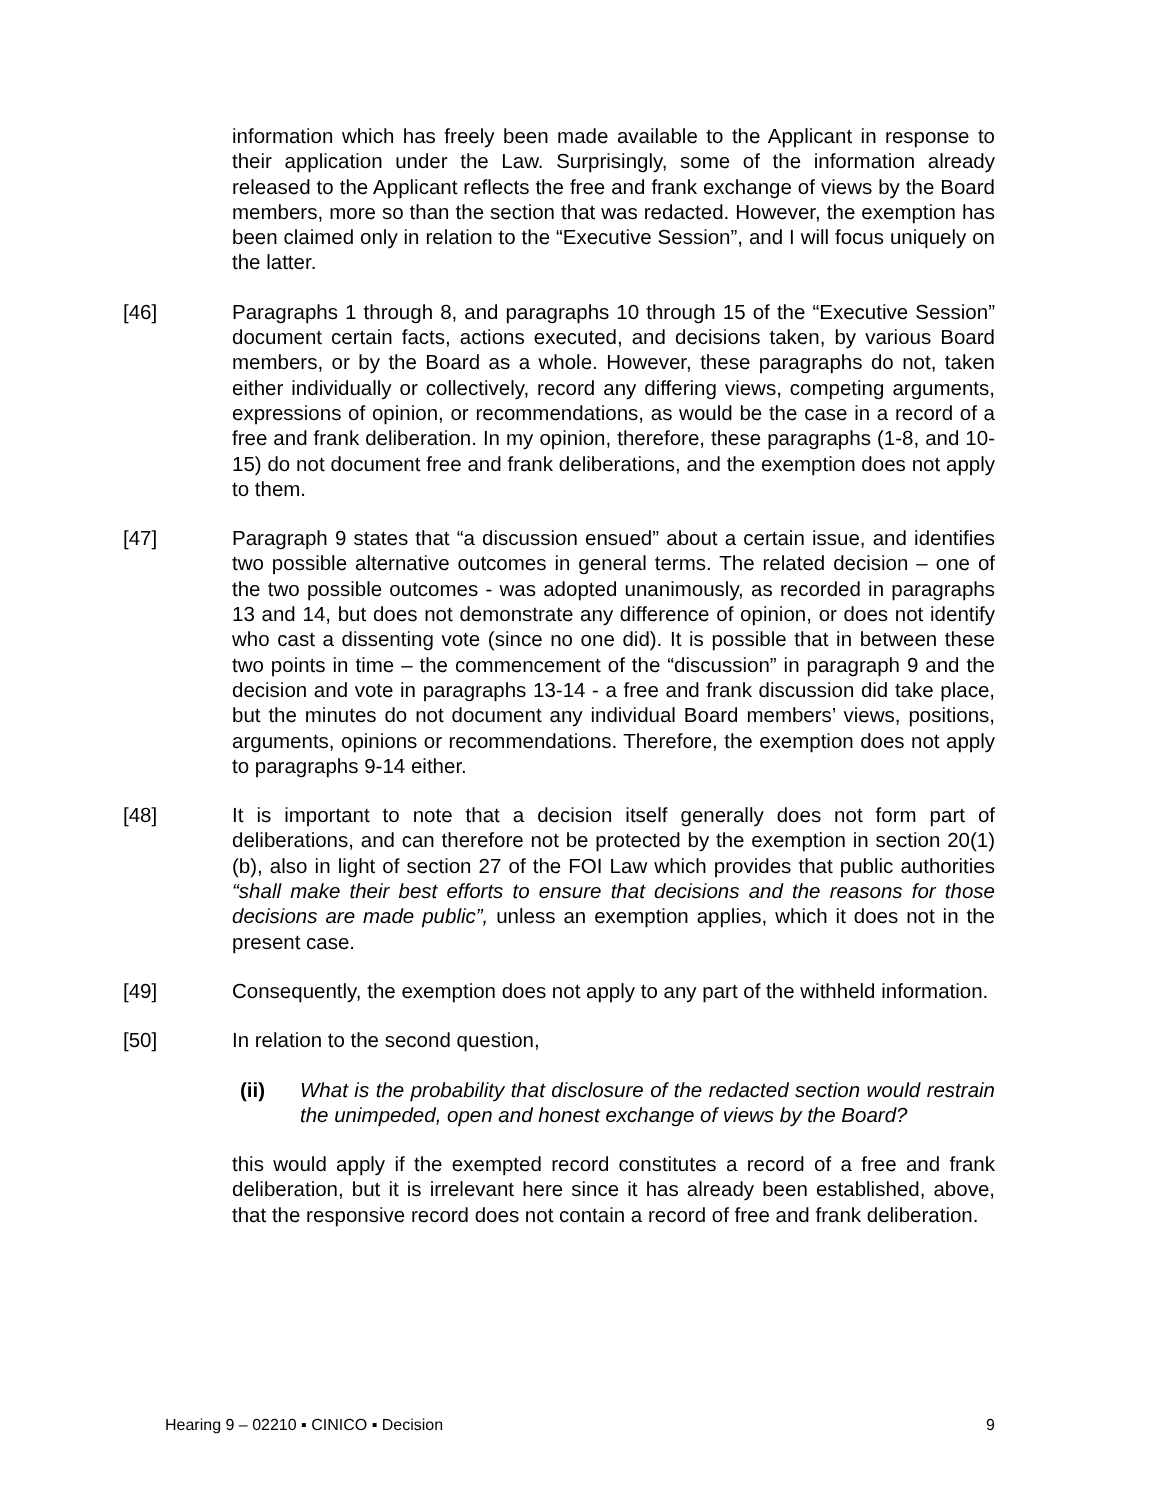information which has freely been made available to the Applicant in response to their application under the Law. Surprisingly, some of the information already released to the Applicant reflects the free and frank exchange of views by the Board members, more so than the section that was redacted. However, the exemption has been claimed only in relation to the “Executive Session”, and I will focus uniquely on the latter.
[46] Paragraphs 1 through 8, and paragraphs 10 through 15 of the “Executive Session” document certain facts, actions executed, and decisions taken, by various Board members, or by the Board as a whole. However, these paragraphs do not, taken either individually or collectively, record any differing views, competing arguments, expressions of opinion, or recommendations, as would be the case in a record of a free and frank deliberation. In my opinion, therefore, these paragraphs (1-8, and 10-15) do not document free and frank deliberations, and the exemption does not apply to them.
[47] Paragraph 9 states that “a discussion ensued” about a certain issue, and identifies two possible alternative outcomes in general terms. The related decision – one of the two possible outcomes - was adopted unanimously, as recorded in paragraphs 13 and 14, but does not demonstrate any difference of opinion, or does not identify who cast a dissenting vote (since no one did). It is possible that in between these two points in time – the commencement of the “discussion” in paragraph 9 and the decision and vote in paragraphs 13-14 - a free and frank discussion did take place, but the minutes do not document any individual Board members’ views, positions, arguments, opinions or recommendations. Therefore, the exemption does not apply to paragraphs 9-14 either.
[48] It is important to note that a decision itself generally does not form part of deliberations, and can therefore not be protected by the exemption in section 20(1)(b), also in light of section 27 of the FOI Law which provides that public authorities “shall make their best efforts to ensure that decisions and the reasons for those decisions are made public”, unless an exemption applies, which it does not in the present case.
[49] Consequently, the exemption does not apply to any part of the withheld information.
[50] In relation to the second question,
(ii) What is the probability that disclosure of the redacted section would restrain the unimpeded, open and honest exchange of views by the Board?
this would apply if the exempted record constitutes a record of a free and frank deliberation, but it is irrelevant here since it has already been established, above, that the responsive record does not contain a record of free and frank deliberation.
Hearing 9 – 02210 ▪ CINICO ▪ Decision 9